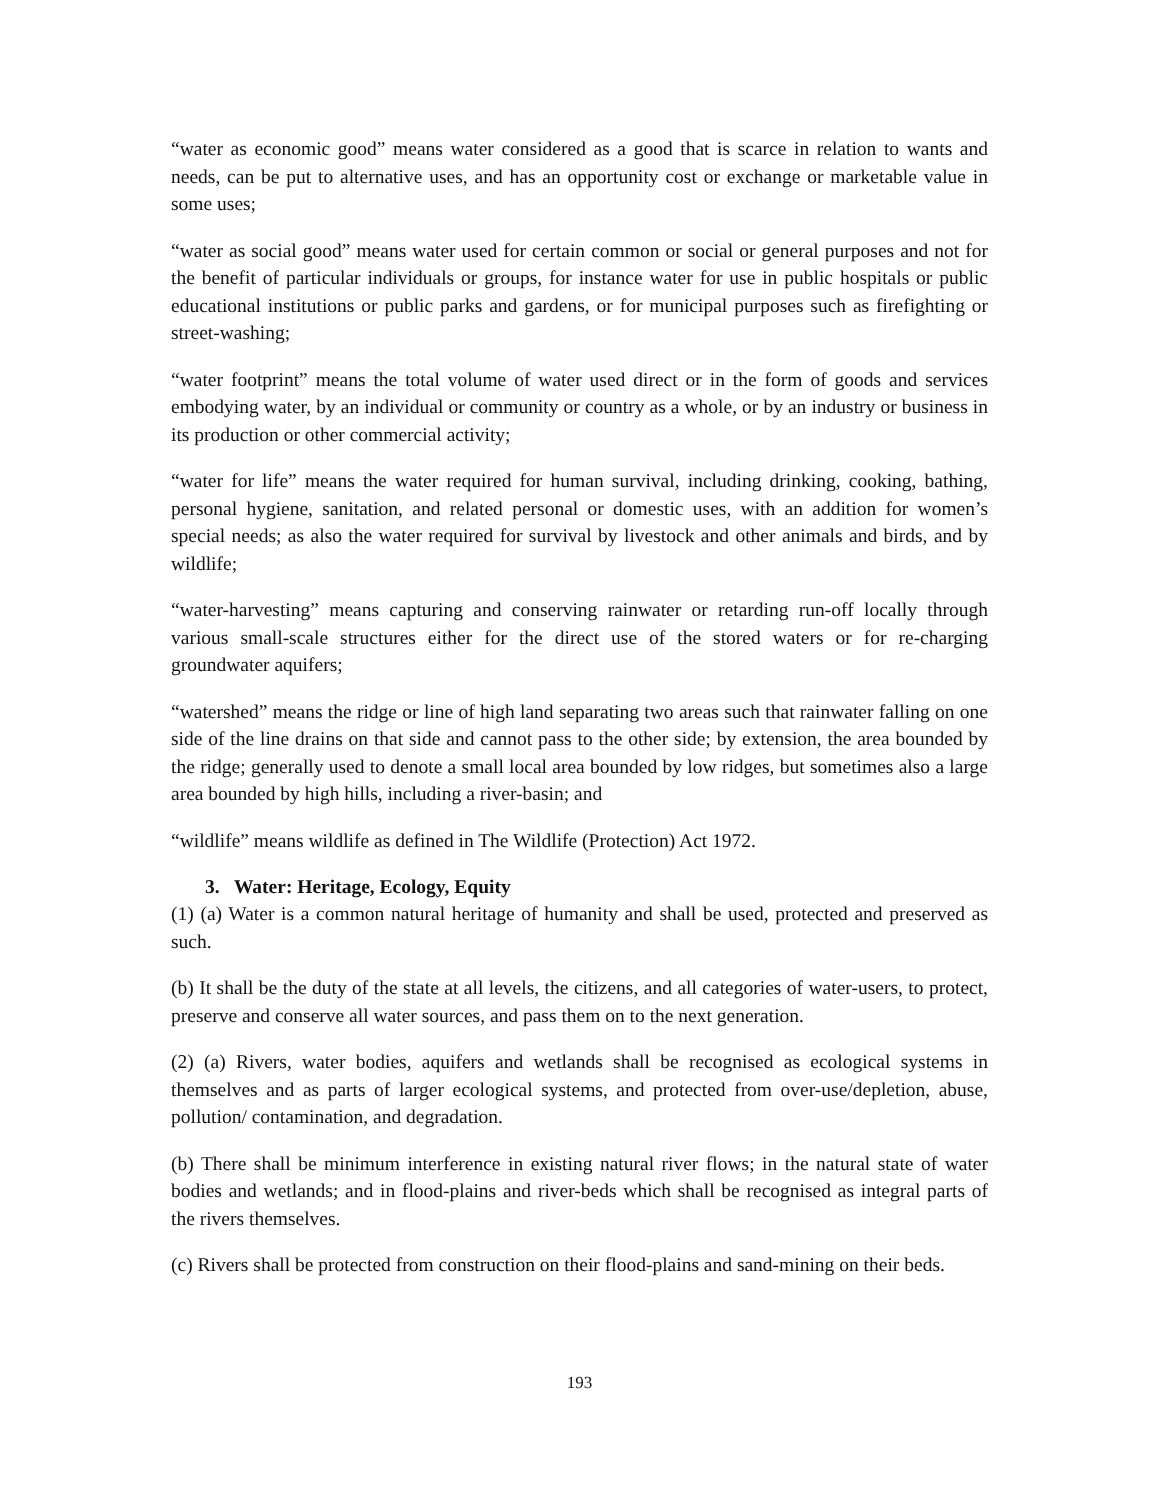“water as economic good” means water considered as a good that is scarce in relation to wants and needs, can be put to alternative uses, and has an opportunity cost or exchange or marketable value in some uses;
“water as social good” means water used for certain common or social or general purposes and not for the benefit of particular individuals or groups, for instance water for use in public hospitals or public educational institutions or public parks and gardens, or for municipal purposes such as firefighting or street-washing;
“water footprint” means the total volume of water used direct or in the form of goods and services embodying water, by an individual or community or country as a whole, or by an industry or business in its production or other commercial activity;
“water for life” means the water required for human survival, including drinking, cooking, bathing, personal hygiene, sanitation, and related personal or domestic uses, with an addition for women’s special needs; as also the water required for survival by livestock and other animals and birds, and by wildlife;
“water-harvesting” means capturing and conserving rainwater or retarding run-off locally through various small-scale structures either for the direct use of the stored waters or for re-charging groundwater aquifers;
“watershed” means the ridge or line of high land separating two areas such that rainwater falling on one side of the line drains on that side and cannot pass to the other side; by extension, the area bounded by the ridge; generally used to denote a small local area bounded by low ridges, but sometimes also a large area bounded by high hills, including a river-basin; and
“wildlife” means wildlife as defined in The Wildlife (Protection) Act 1972.
3. Water: Heritage, Ecology, Equity
(1) (a) Water is a common natural heritage of humanity and shall be used, protected and preserved as such.
(b) It shall be the duty of the state at all levels, the citizens, and all categories of water-users, to protect, preserve and conserve all water sources, and pass them on to the next generation.
(2) (a) Rivers, water bodies, aquifers and wetlands shall be recognised as ecological systems in themselves and as parts of larger ecological systems, and protected from over-use/depletion, abuse, pollution/ contamination, and degradation.
(b) There shall be minimum interference in existing natural river flows; in the natural state of water bodies and wetlands; and in flood-plains and river-beds which shall be recognised as integral parts of the rivers themselves.
(c) Rivers shall be protected from construction on their flood-plains and sand-mining on their beds.
193